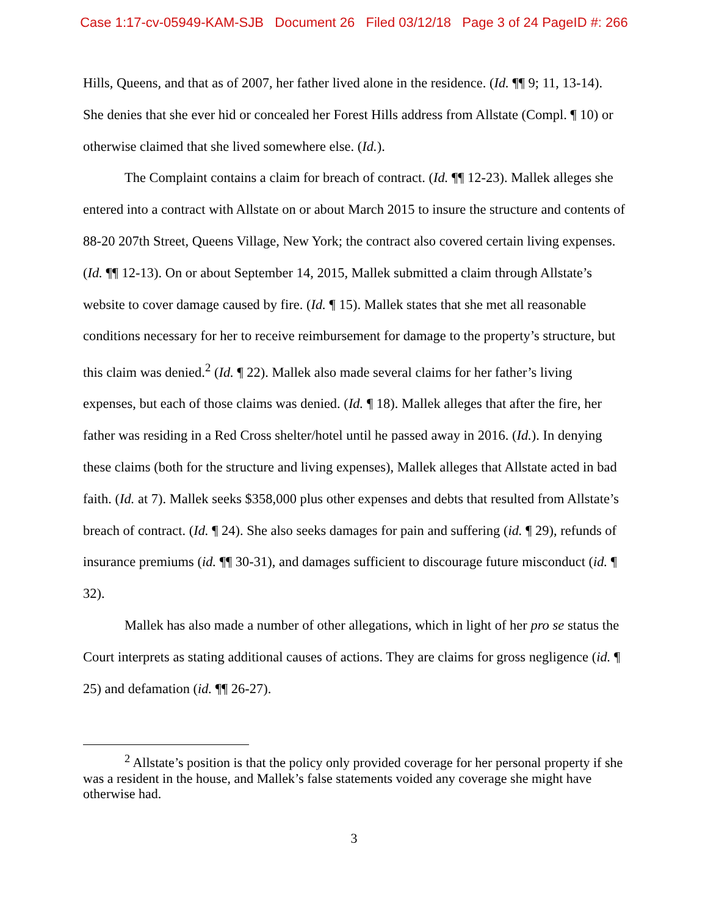Case 1:17-cv-05949-KAM-SJB Document 26 Filed 03/12/18 Page 3 of 24 PageID #: 266
Hills, Queens, and that as of 2007, her father lived alone in the residence. (Id. ¶¶ 9; 11, 13-14). She denies that she ever hid or concealed her Forest Hills address from Allstate (Compl. ¶ 10) or otherwise claimed that she lived somewhere else. (Id.).
The Complaint contains a claim for breach of contract. (Id. ¶¶ 12-23). Mallek alleges she entered into a contract with Allstate on or about March 2015 to insure the structure and contents of 88-20 207th Street, Queens Village, New York; the contract also covered certain living expenses. (Id. ¶¶ 12-13). On or about September 14, 2015, Mallek submitted a claim through Allstate’s website to cover damage caused by fire. (Id. ¶ 15). Mallek states that she met all reasonable conditions necessary for her to receive reimbursement for damage to the property’s structure, but this claim was denied.<sup>2</sup> (Id. ¶ 22). Mallek also made several claims for her father’s living expenses, but each of those claims was denied. (Id. ¶ 18). Mallek alleges that after the fire, her father was residing in a Red Cross shelter/hotel until he passed away in 2016. (Id.). In denying these claims (both for the structure and living expenses), Mallek alleges that Allstate acted in bad faith. (Id. at 7). Mallek seeks $358,000 plus other expenses and debts that resulted from Allstate’s breach of contract. (Id. ¶ 24). She also seeks damages for pain and suffering (id. ¶ 29), refunds of insurance premiums (id. ¶¶ 30-31), and damages sufficient to discourage future misconduct (id. ¶ 32).
Mallek has also made a number of other allegations, which in light of her pro se status the Court interprets as stating additional causes of actions. They are claims for gross negligence (id. ¶ 25) and defamation (id. ¶¶ 26-27).
<sup>2</sup> Allstate’s position is that the policy only provided coverage for her personal property if she was a resident in the house, and Mallek’s false statements voided any coverage she might have otherwise had.
3